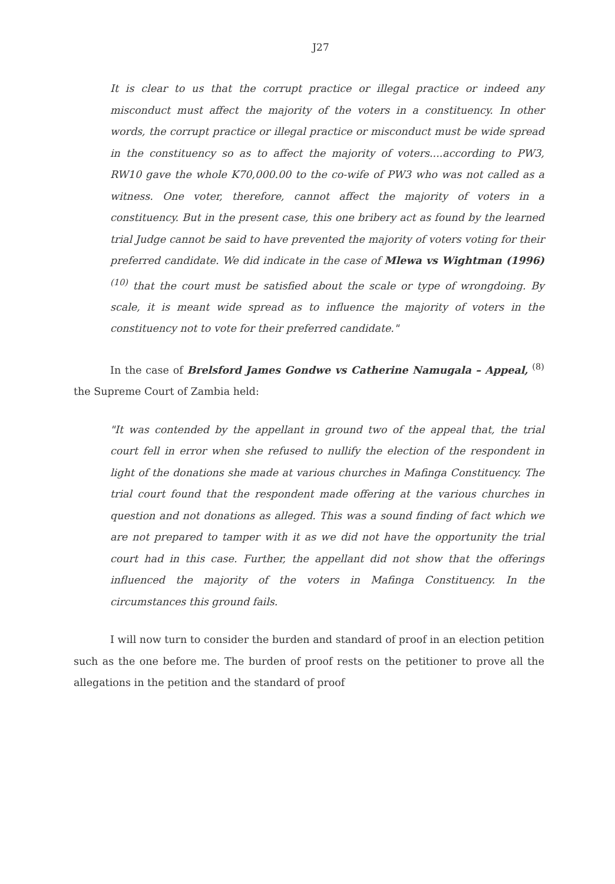J27
It is clear to us that the corrupt practice or illegal practice or indeed any misconduct must affect the majority of the voters in a constituency. In other words, the corrupt practice or illegal practice or misconduct must be wide spread in the constituency so as to affect the majority of voters....according to PW3, RW10 gave the whole K70,000.00 to the co-wife of PW3 who was not called as a witness. One voter, therefore, cannot affect the majority of voters in a constituency. But in the present case, this one bribery act as found by the learned trial Judge cannot be said to have prevented the majority of voters voting for their preferred candidate. We did indicate in the case of Mlewa vs Wightman (1996) <sup>(10)</sup> that the court must be satisfied about the scale or type of wrongdoing. By scale, it is meant wide spread as to influence the majority of voters in the constituency not to vote for their preferred candidate."
In the case of Brelsford James Gondwe vs Catherine Namugala – Appeal, <sup>(8)</sup> the Supreme Court of Zambia held:
"It was contended by the appellant in ground two of the appeal that, the trial court fell in error when she refused to nullify the election of the respondent in light of the donations she made at various churches in Mafinga Constituency. The trial court found that the respondent made offering at the various churches in question and not donations as alleged. This was a sound finding of fact which we are not prepared to tamper with it as we did not have the opportunity the trial court had in this case. Further, the appellant did not show that the offerings influenced the majority of the voters in Mafinga Constituency. In the circumstances this ground fails.
I will now turn to consider the burden and standard of proof in an election petition such as the one before me. The burden of proof rests on the petitioner to prove all the allegations in the petition and the standard of proof